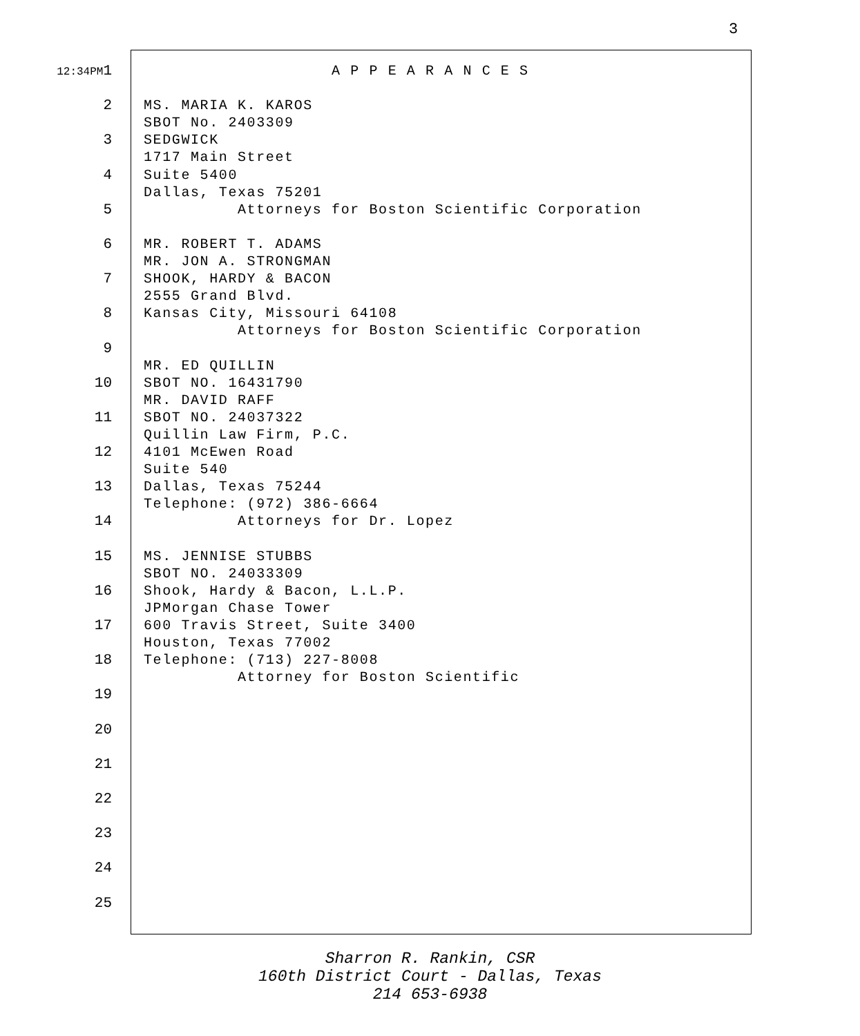3
12:34PM1 A P P E A R A N C E S
2 MS. MARIA K. KAROS
SBOT No. 2403309
3 SEDGWICK
1717 Main Street
4 Suite 5400
Dallas, Texas 75201
5 Attorneys for Boston Scientific Corporation
6 MR. ROBERT T. ADAMS
MR. JON A. STRONGMAN
7 SHOOK, HARDY & BACON
2555 Grand Blvd.
8 Kansas City, Missouri 64108
Attorneys for Boston Scientific Corporation
9
MR. ED QUILLIN
10 SBOT NO. 16431790
MR. DAVID RAFF
11 SBOT NO. 24037322
Quillin Law Firm, P.C.
12 4101 McEwen Road
Suite 540
13 Dallas, Texas 75244
Telephone: (972) 386-6664
14 Attorneys for Dr. Lopez
15 MS. JENNISE STUBBS
SBOT NO. 24033309
16 Shook, Hardy & Bacon, L.L.P.
JPMorgan Chase Tower
17 600 Travis Street, Suite 3400
Houston, Texas 77002
18 Telephone: (713) 227-8008
Attorney for Boston Scientific
19
20
21
22
23
24
25
Sharron R. Rankin, CSR
160th District Court - Dallas, Texas
214 653-6938